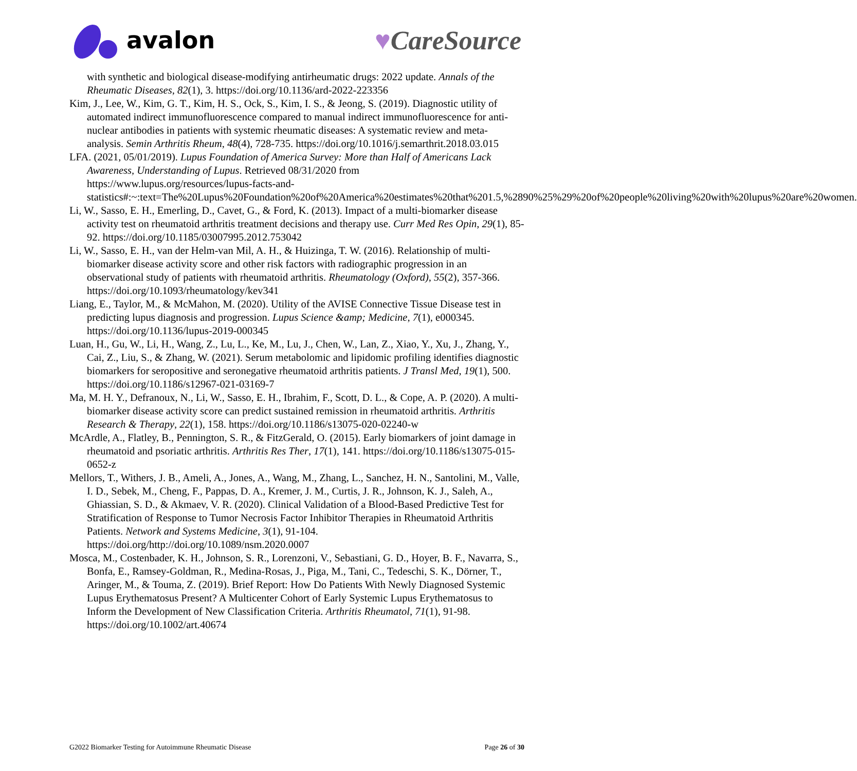avalon ♥CareSource
with synthetic and biological disease-modifying antirheumatic drugs: 2022 update. Annals of the Rheumatic Diseases, 82(1), 3. https://doi.org/10.1136/ard-2022-223356
Kim, J., Lee, W., Kim, G. T., Kim, H. S., Ock, S., Kim, I. S., & Jeong, S. (2019). Diagnostic utility of automated indirect immunofluorescence compared to manual indirect immunofluorescence for anti-nuclear antibodies in patients with systemic rheumatic diseases: A systematic review and meta-analysis. Semin Arthritis Rheum, 48(4), 728-735. https://doi.org/10.1016/j.semarthrit.2018.03.015
LFA. (2021, 05/01/2019). Lupus Foundation of America Survey: More than Half of Americans Lack Awareness, Understanding of Lupus. Retrieved 08/31/2020 from https://www.lupus.org/resources/lupus-facts-and-statistics#:~:text=The%20Lupus%20Foundation%20of%20America%20estimates%20that%201.5,%2890%25%29%20of%20people%20living%20with%20lupus%20are%20women.
Li, W., Sasso, E. H., Emerling, D., Cavet, G., & Ford, K. (2013). Impact of a multi-biomarker disease activity test on rheumatoid arthritis treatment decisions and therapy use. Curr Med Res Opin, 29(1), 85-92. https://doi.org/10.1185/03007995.2012.753042
Li, W., Sasso, E. H., van der Helm-van Mil, A. H., & Huizinga, T. W. (2016). Relationship of multi-biomarker disease activity score and other risk factors with radiographic progression in an observational study of patients with rheumatoid arthritis. Rheumatology (Oxford), 55(2), 357-366. https://doi.org/10.1093/rheumatology/kev341
Liang, E., Taylor, M., & McMahon, M. (2020). Utility of the AVISE Connective Tissue Disease test in predicting lupus diagnosis and progression. Lupus Science &amp; Medicine, 7(1), e000345. https://doi.org/10.1136/lupus-2019-000345
Luan, H., Gu, W., Li, H., Wang, Z., Lu, L., Ke, M., Lu, J., Chen, W., Lan, Z., Xiao, Y., Xu, J., Zhang, Y., Cai, Z., Liu, S., & Zhang, W. (2021). Serum metabolomic and lipidomic profiling identifies diagnostic biomarkers for seropositive and seronegative rheumatoid arthritis patients. J Transl Med, 19(1), 500. https://doi.org/10.1186/s12967-021-03169-7
Ma, M. H. Y., Defranoux, N., Li, W., Sasso, E. H., Ibrahim, F., Scott, D. L., & Cope, A. P. (2020). A multi-biomarker disease activity score can predict sustained remission in rheumatoid arthritis. Arthritis Research & Therapy, 22(1), 158. https://doi.org/10.1186/s13075-020-02240-w
McArdle, A., Flatley, B., Pennington, S. R., & FitzGerald, O. (2015). Early biomarkers of joint damage in rheumatoid and psoriatic arthritis. Arthritis Res Ther, 17(1), 141. https://doi.org/10.1186/s13075-015-0652-z
Mellors, T., Withers, J. B., Ameli, A., Jones, A., Wang, M., Zhang, L., Sanchez, H. N., Santolini, M., Valle, I. D., Sebek, M., Cheng, F., Pappas, D. A., Kremer, J. M., Curtis, J. R., Johnson, K. J., Saleh, A., Ghiassian, S. D., & Akmaev, V. R. (2020). Clinical Validation of a Blood-Based Predictive Test for Stratification of Response to Tumor Necrosis Factor Inhibitor Therapies in Rheumatoid Arthritis Patients. Network and Systems Medicine, 3(1), 91-104. https://doi.org/http://doi.org/10.1089/nsm.2020.0007
Mosca, M., Costenbader, K. H., Johnson, S. R., Lorenzoni, V., Sebastiani, G. D., Hoyer, B. F., Navarra, S., Bonfa, E., Ramsey-Goldman, R., Medina-Rosas, J., Piga, M., Tani, C., Tedeschi, S. K., Dörner, T., Aringer, M., & Touma, Z. (2019). Brief Report: How Do Patients With Newly Diagnosed Systemic Lupus Erythematosus Present? A Multicenter Cohort of Early Systemic Lupus Erythematosus to Inform the Development of New Classification Criteria. Arthritis Rheumatol, 71(1), 91-98. https://doi.org/10.1002/art.40674
G2022 Biomarker Testing for Autoimmune Rheumatic Disease Page 26 of 30